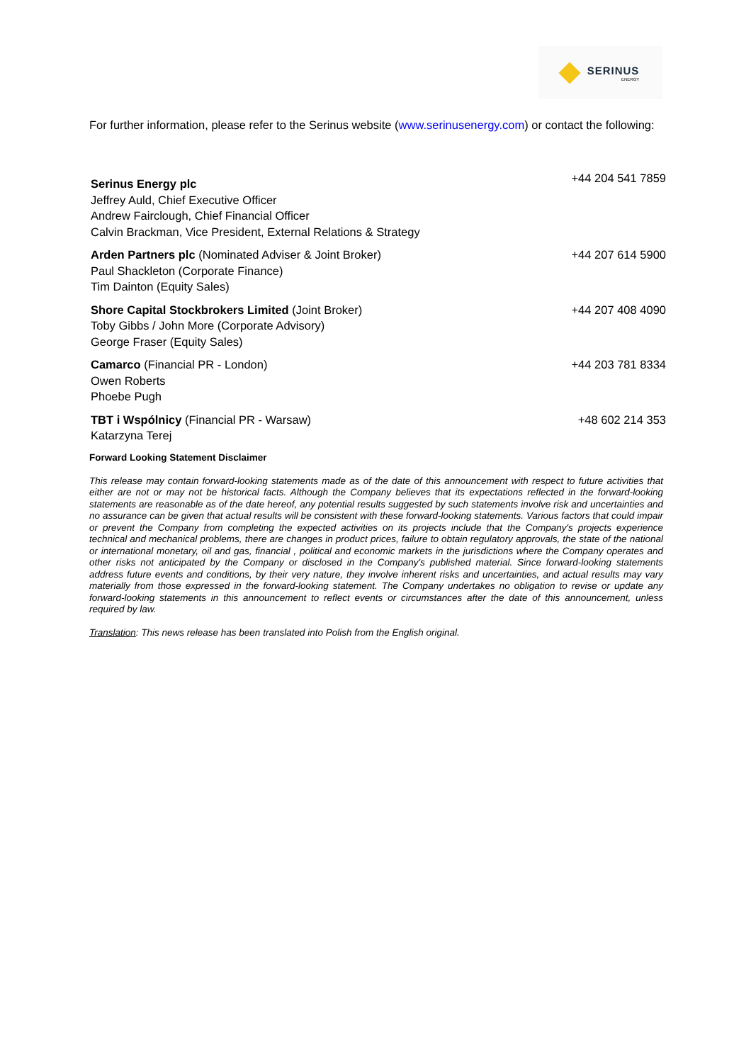SERINUS
ENERGY
For further information, please refer to the Serinus website (www.serinusenergy.com) or contact the following:
| Serinus Energy plc Jeffrey Auld, Chief Executive Officer Andrew Fairclough, Chief Financial Officer Calvin Brackman, Vice President, External Relations & Strategy | +44 204 541 7859 |
| Arden Partners plc (Nominated Adviser & Joint Broker) Paul Shackleton (Corporate Finance) Tim Dainton (Equity Sales) | +44 207 614 5900 |
| Shore Capital Stockbrokers Limited (Joint Broker) Toby Gibbs / John More (Corporate Advisory) George Fraser (Equity Sales) | +44 207 408 4090 |
| Camarco (Financial PR - London) Owen Roberts Phoebe Pugh | +44 203 781 8334 |
| TBT i Wspólnicy (Financial PR - Warsaw) Katarzyna Terej | +48 602 214 353 |
Forward Looking Statement Disclaimer
This release may contain forward-looking statements made as of the date of this announcement with respect to future activities that either are not or may not be historical facts. Although the Company believes that its expectations reflected in the forward-looking statements are reasonable as of the date hereof, any potential results suggested by such statements involve risk and uncertainties and no assurance can be given that actual results will be consistent with these forward-looking statements. Various factors that could impair or prevent the Company from completing the expected activities on its projects include that the Company's projects experience technical and mechanical problems, there are changes in product prices, failure to obtain regulatory approvals, the state of the national or international monetary, oil and gas, financial , political and economic markets in the jurisdictions where the Company operates and other risks not anticipated by the Company or disclosed in the Company's published material. Since forward-looking statements address future events and conditions, by their very nature, they involve inherent risks and uncertainties, and actual results may vary materially from those expressed in the forward-looking statement. The Company undertakes no obligation to revise or update any forward-looking statements in this announcement to reflect events or circumstances after the date of this announcement, unless required by law.
Translation: This news release has been translated into Polish from the English original.